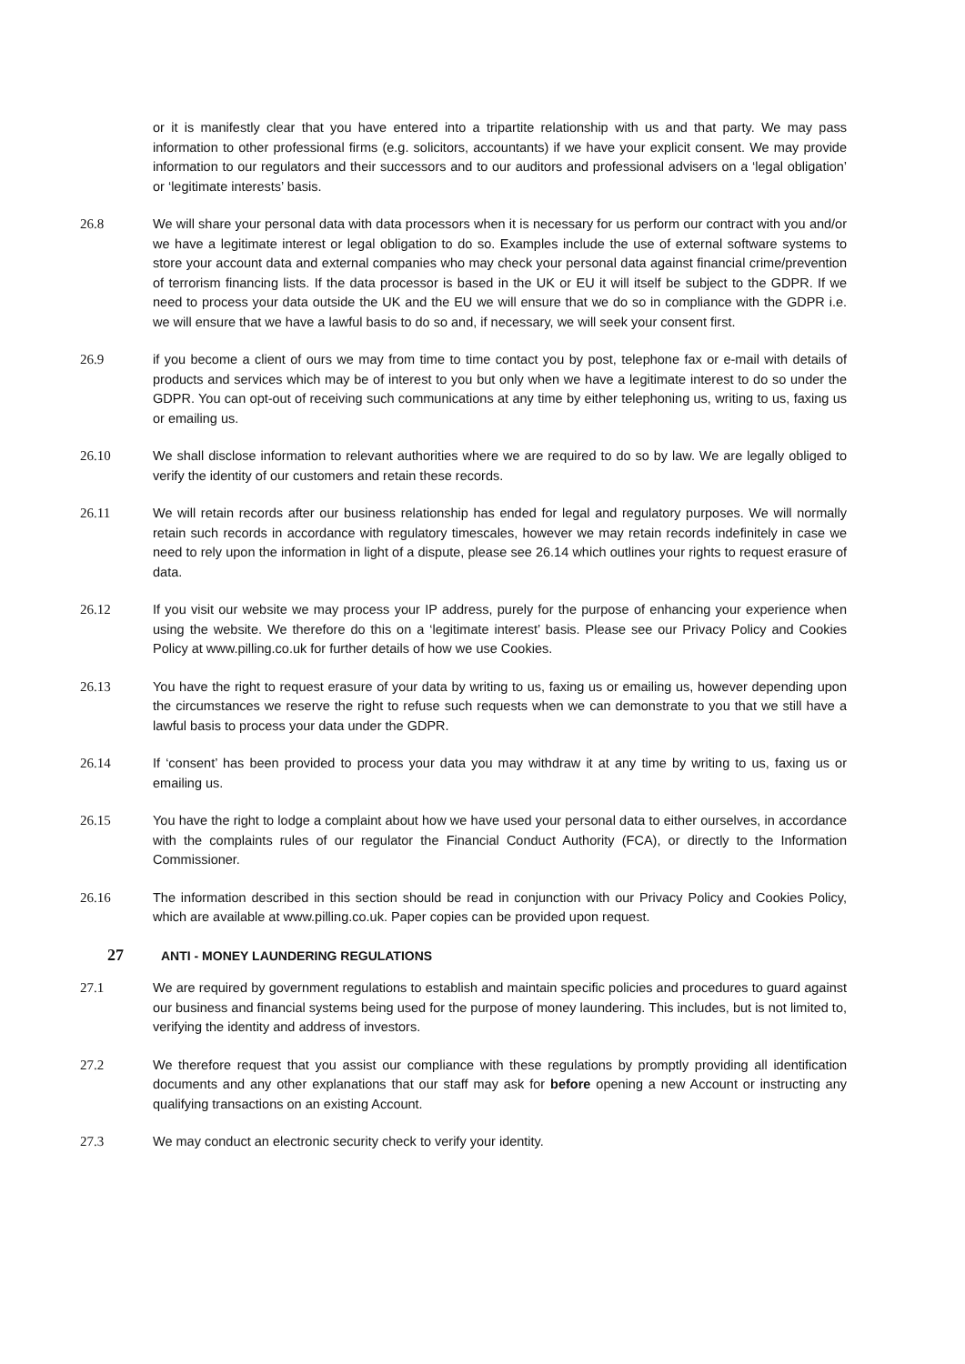or it is manifestly clear that you have entered into a tripartite relationship with us and that party. We may pass information to other professional firms (e.g. solicitors, accountants) if we have your explicit consent. We may provide information to our regulators and their successors and to our auditors and professional advisers on a ‘legal obligation’ or ‘legitimate interests’ basis.
26.8 We will share your personal data with data processors when it is necessary for us perform our contract with you and/or we have a legitimate interest or legal obligation to do so. Examples include the use of external software systems to store your account data and external companies who may check your personal data against financial crime/prevention of terrorism financing lists. If the data processor is based in the UK or EU it will itself be subject to the GDPR. If we need to process your data outside the UK and the EU we will ensure that we do so in compliance with the GDPR i.e. we will ensure that we have a lawful basis to do so and, if necessary, we will seek your consent first.
26.9 if you become a client of ours we may from time to time contact you by post, telephone fax or e-mail with details of products and services which may be of interest to you but only when we have a legitimate interest to do so under the GDPR. You can opt-out of receiving such communications at any time by either telephoning us, writing to us, faxing us or emailing us.
26.10 We shall disclose information to relevant authorities where we are required to do so by law. We are legally obliged to verify the identity of our customers and retain these records.
26.11 We will retain records after our business relationship has ended for legal and regulatory purposes. We will normally retain such records in accordance with regulatory timescales, however we may retain records indefinitely in case we need to rely upon the information in light of a dispute, please see 26.14 which outlines your rights to request erasure of data.
26.12 If you visit our website we may process your IP address, purely for the purpose of enhancing your experience when using the website. We therefore do this on a ‘legitimate interest’ basis. Please see our Privacy Policy and Cookies Policy at www.pilling.co.uk for further details of how we use Cookies.
26.13 You have the right to request erasure of your data by writing to us, faxing us or emailing us, however depending upon the circumstances we reserve the right to refuse such requests when we can demonstrate to you that we still have a lawful basis to process your data under the GDPR.
26.14 If ‘consent’ has been provided to process your data you may withdraw it at any time by writing to us, faxing us or emailing us.
26.15 You have the right to lodge a complaint about how we have used your personal data to either ourselves, in accordance with the complaints rules of our regulator the Financial Conduct Authority (FCA), or directly to the Information Commissioner.
26.16 The information described in this section should be read in conjunction with our Privacy Policy and Cookies Policy, which are available at www.pilling.co.uk. Paper copies can be provided upon request.
27 ANTI - MONEY LAUNDERING REGULATIONS
27.1 We are required by government regulations to establish and maintain specific policies and procedures to guard against our business and financial systems being used for the purpose of money laundering. This includes, but is not limited to, verifying the identity and address of investors.
27.2 We therefore request that you assist our compliance with these regulations by promptly providing all identification documents and any other explanations that our staff may ask for before opening a new Account or instructing any qualifying transactions on an existing Account.
27.3 We may conduct an electronic security check to verify your identity.